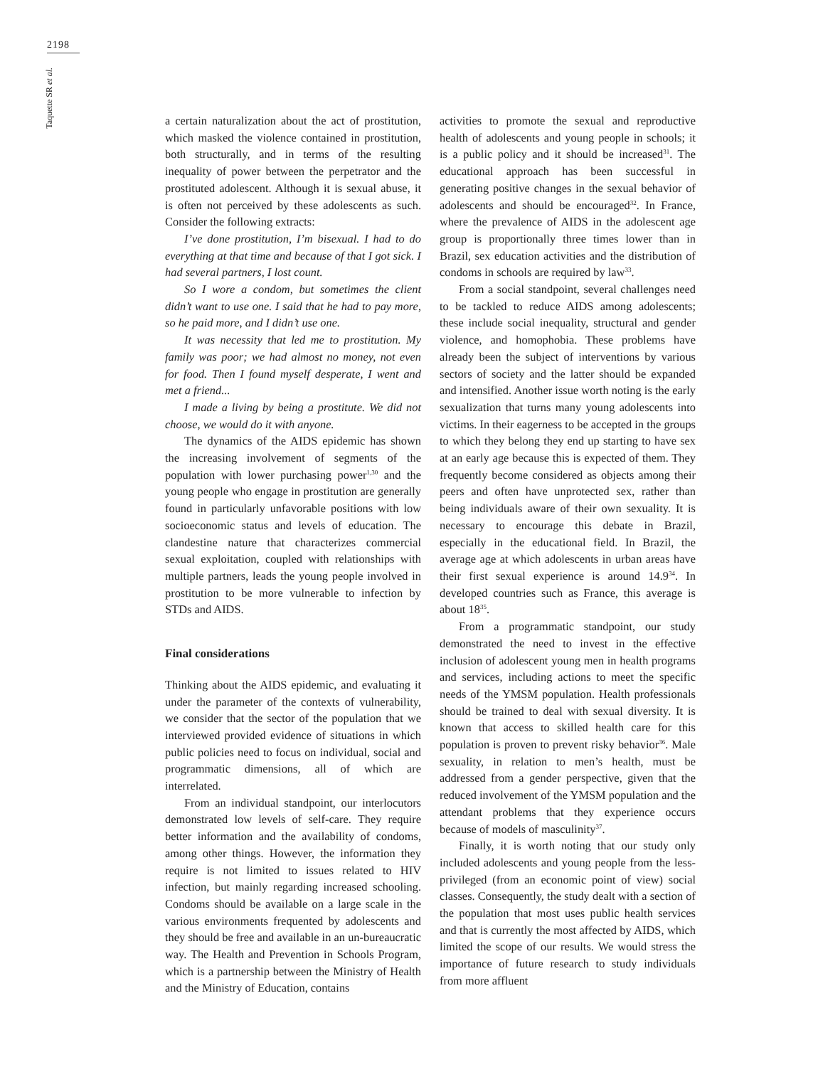2198
Taquette SR et al.
a certain naturalization about the act of prostitution, which masked the violence contained in prostitution, both structurally, and in terms of the resulting inequality of power between the perpetrator and the prostituted adolescent. Although it is sexual abuse, it is often not perceived by these adolescents as such. Consider the following extracts:
I’ve done prostitution, I’m bisexual. I had to do everything at that time and because of that I got sick. I had several partners, I lost count.
So I wore a condom, but sometimes the client didn’t want to use one. I said that he had to pay more, so he paid more, and I didn’t use one.
It was necessity that led me to prostitution. My family was poor; we had almost no money, not even for food. Then I found myself desperate, I went and met a friend...
I made a living by being a prostitute. We did not choose, we would do it with anyone.
The dynamics of the AIDS epidemic has shown the increasing involvement of segments of the population with lower purchasing power<sup>1,30</sup> and the young people who engage in prostitution are generally found in particularly unfavorable positions with low socioeconomic status and levels of education. The clandestine nature that characterizes commercial sexual exploitation, coupled with relationships with multiple partners, leads the young people involved in prostitution to be more vulnerable to infection by STDs and AIDS.
Final considerations
Thinking about the AIDS epidemic, and evaluating it under the parameter of the contexts of vulnerability, we consider that the sector of the population that we interviewed provided evidence of situations in which public policies need to focus on individual, social and programmatic dimensions, all of which are interrelated.
From an individual standpoint, our interlocutors demonstrated low levels of self-care. They require better information and the availability of condoms, among other things. However, the information they require is not limited to issues related to HIV infection, but mainly regarding increased schooling. Condoms should be available on a large scale in the various environments frequented by adolescents and they should be free and available in an un-bureaucratic way. The Health and Prevention in Schools Program, which is a partnership between the Ministry of Health and the Ministry of Education, contains
activities to promote the sexual and reproductive health of adolescents and young people in schools; it is a public policy and it should be increased<sup>31</sup>. The educational approach has been successful in generating positive changes in the sexual behavior of adolescents and should be encouraged<sup>32</sup>. In France, where the prevalence of AIDS in the adolescent age group is proportionally three times lower than in Brazil, sex education activities and the distribution of condoms in schools are required by law<sup>33</sup>.
From a social standpoint, several challenges need to be tackled to reduce AIDS among adolescents; these include social inequality, structural and gender violence, and homophobia. These problems have already been the subject of interventions by various sectors of society and the latter should be expanded and intensified. Another issue worth noting is the early sexualization that turns many young adolescents into victims. In their eagerness to be accepted in the groups to which they belong they end up starting to have sex at an early age because this is expected of them. They frequently become considered as objects among their peers and often have unprotected sex, rather than being individuals aware of their own sexuality. It is necessary to encourage this debate in Brazil, especially in the educational field. In Brazil, the average age at which adolescents in urban areas have their first sexual experience is around 14.9<sup>34</sup>. In developed countries such as France, this average is about 18<sup>35</sup>.
From a programmatic standpoint, our study demonstrated the need to invest in the effective inclusion of adolescent young men in health programs and services, including actions to meet the specific needs of the YMSM population. Health professionals should be trained to deal with sexual diversity. It is known that access to skilled health care for this population is proven to prevent risky behavior<sup>36</sup>. Male sexuality, in relation to men’s health, must be addressed from a gender perspective, given that the reduced involvement of the YMSM population and the attendant problems that they experience occurs because of models of masculinity<sup>37</sup>.
Finally, it is worth noting that our study only included adolescents and young people from the less-privileged (from an economic point of view) social classes. Consequently, the study dealt with a section of the population that most uses public health services and that is currently the most affected by AIDS, which limited the scope of our results. We would stress the importance of future research to study individuals from more affluent